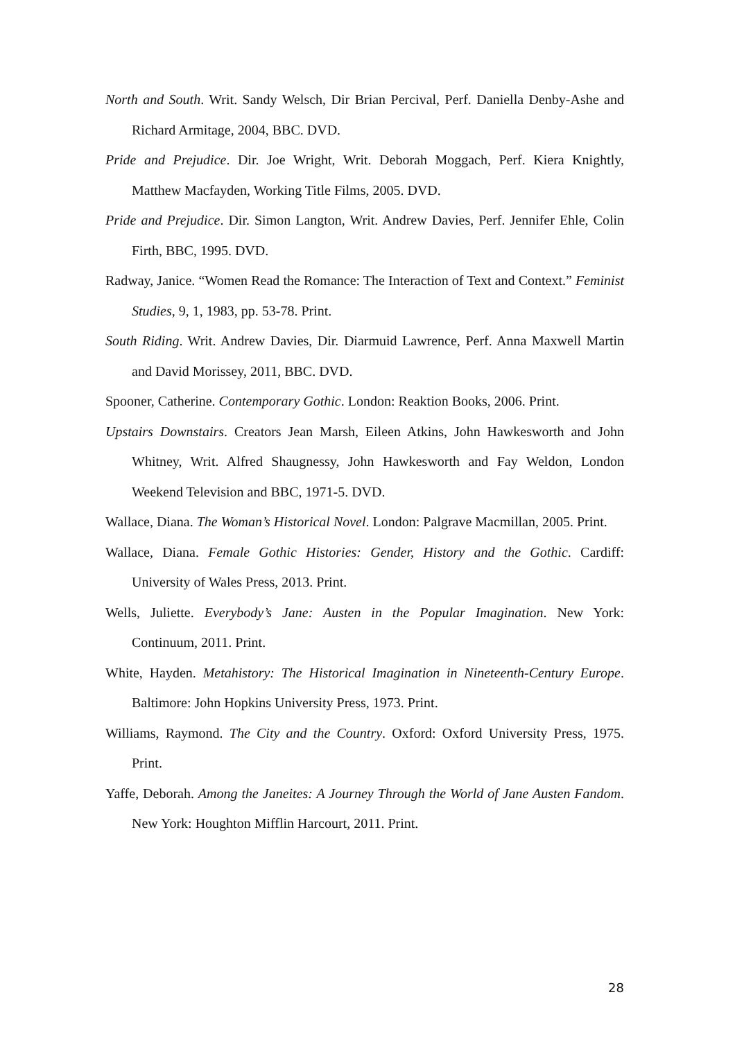North and South. Writ. Sandy Welsch, Dir Brian Percival, Perf. Daniella Denby-Ashe and Richard Armitage, 2004, BBC. DVD.
Pride and Prejudice. Dir. Joe Wright, Writ. Deborah Moggach, Perf. Kiera Knightly, Matthew Macfayden, Working Title Films, 2005. DVD.
Pride and Prejudice. Dir. Simon Langton, Writ. Andrew Davies, Perf. Jennifer Ehle, Colin Firth, BBC, 1995. DVD.
Radway, Janice. “Women Read the Romance: The Interaction of Text and Context.” Feminist Studies, 9, 1, 1983, pp. 53-78. Print.
South Riding. Writ. Andrew Davies, Dir. Diarmuid Lawrence, Perf. Anna Maxwell Martin and David Morissey, 2011, BBC. DVD.
Spooner, Catherine. Contemporary Gothic. London: Reaktion Books, 2006. Print.
Upstairs Downstairs. Creators Jean Marsh, Eileen Atkins, John Hawkesworth and John Whitney, Writ. Alfred Shaugnessy, John Hawkesworth and Fay Weldon, London Weekend Television and BBC, 1971-5. DVD.
Wallace, Diana. The Woman’s Historical Novel. London: Palgrave Macmillan, 2005. Print.
Wallace, Diana. Female Gothic Histories: Gender, History and the Gothic. Cardiff: University of Wales Press, 2013. Print.
Wells, Juliette. Everybody’s Jane: Austen in the Popular Imagination. New York: Continuum, 2011. Print.
White, Hayden. Metahistory: The Historical Imagination in Nineteenth-Century Europe. Baltimore: John Hopkins University Press, 1973. Print.
Williams, Raymond. The City and the Country. Oxford: Oxford University Press, 1975. Print.
Yaffe, Deborah. Among the Janeites: A Journey Through the World of Jane Austen Fandom. New York: Houghton Mifflin Harcourt, 2011. Print.
28